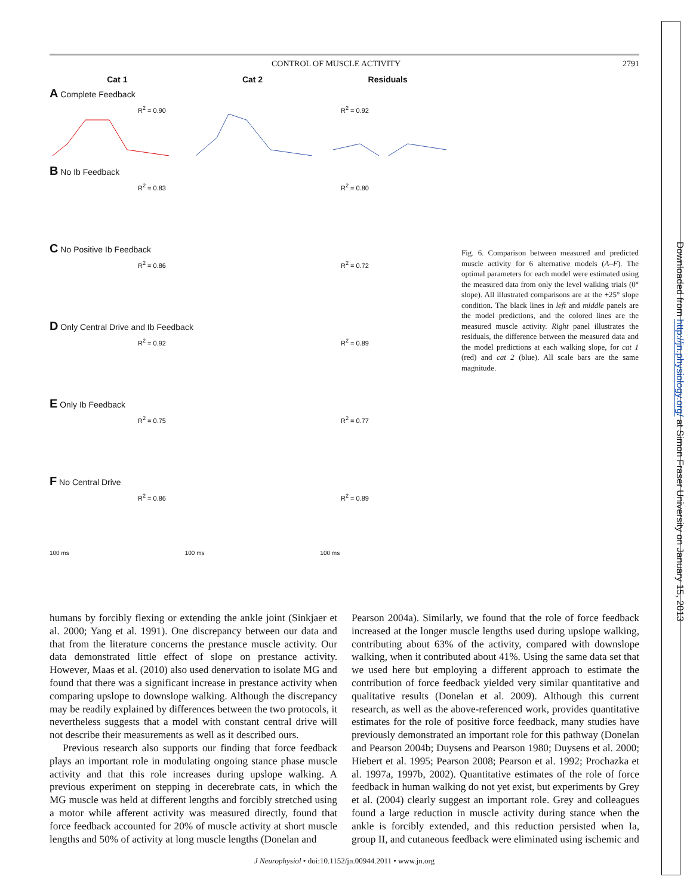Downloaded from http://jn.physiology.org/ at Simon Fraser University on January 15, 2013
CONTROL OF MUSCLE ACTIVITY 2791
Cat 1 Cat 2 Residuals
A Complete Feedback
R<sup>2</sup> = 0.90 R<sup>2</sup> = 0.92
B No Ib Feedback
R<sup>2</sup> = 0.83 R<sup>2</sup> = 0.80
C No Positive Ib Feedback
R<sup>2</sup> = 0.86 R<sup>2</sup> = 0.72
D Only Central Drive and Ib Feedback
R<sup>2</sup> = 0.92 R<sup>2</sup> = 0.89
E Only Ib Feedback
R<sup>2</sup> = 0.75 R<sup>2</sup> = 0.77
F No Central Drive
R<sup>2</sup> = 0.86 R<sup>2</sup> = 0.89
100 ms 100 ms 100 ms
Fig. 6. Comparison between measured and predicted muscle activity for 6 alternative models (A–F). The optimal parameters for each model were estimated using the measured data from only the level walking trials (0° slope). All illustrated comparisons are at the +25° slope condition. The black lines in left and middle panels are the model predictions, and the colored lines are the measured muscle activity. Right panel illustrates the residuals, the difference between the measured data and the model predictions at each walking slope, for cat 1 (red) and cat 2 (blue). All scale bars are the same magnitude.
humans by forcibly flexing or extending the ankle joint (Sinkjaer et al. 2000; Yang et al. 1991). One discrepancy between our data and that from the literature concerns the prestance muscle activity. Our data demonstrated little effect of slope on prestance activity. However, Maas et al. (2010) also used denervation to isolate MG and found that there was a significant increase in prestance activity when comparing upslope to downslope walking. Although the discrepancy may be readily explained by differences between the two protocols, it nevertheless suggests that a model with constant central drive will not describe their measurements as well as it described ours.
Previous research also supports our finding that force feedback plays an important role in modulating ongoing stance phase muscle activity and that this role increases during upslope walking. A previous experiment on stepping in decerebrate cats, in which the MG muscle was held at different lengths and forcibly stretched using a motor while afferent activity was measured directly, found that force feedback accounted for 20% of muscle activity at short muscle lengths and 50% of activity at long muscle lengths (Donelan and
Pearson 2004a). Similarly, we found that the role of force feedback increased at the longer muscle lengths used during upslope walking, contributing about 63% of the activity, compared with downslope walking, when it contributed about 41%. Using the same data set that we used here but employing a different approach to estimate the contribution of force feedback yielded very similar quantitative and qualitative results (Donelan et al. 2009). Although this current research, as well as the above-referenced work, provides quantitative estimates for the role of positive force feedback, many studies have previously demonstrated an important role for this pathway (Donelan and Pearson 2004b; Duysens and Pearson 1980; Duysens et al. 2000; Hiebert et al. 1995; Pearson 2008; Pearson et al. 1992; Prochazka et al. 1997a, 1997b, 2002). Quantitative estimates of the role of force feedback in human walking do not yet exist, but experiments by Grey et al. (2004) clearly suggest an important role. Grey and colleagues found a large reduction in muscle activity during stance when the ankle is forcibly extended, and this reduction persisted when Ia, group II, and cutaneous feedback were eliminated using ischemic and
J Neurophysiol • doi:10.1152/jn.00944.2011 • www.jn.org